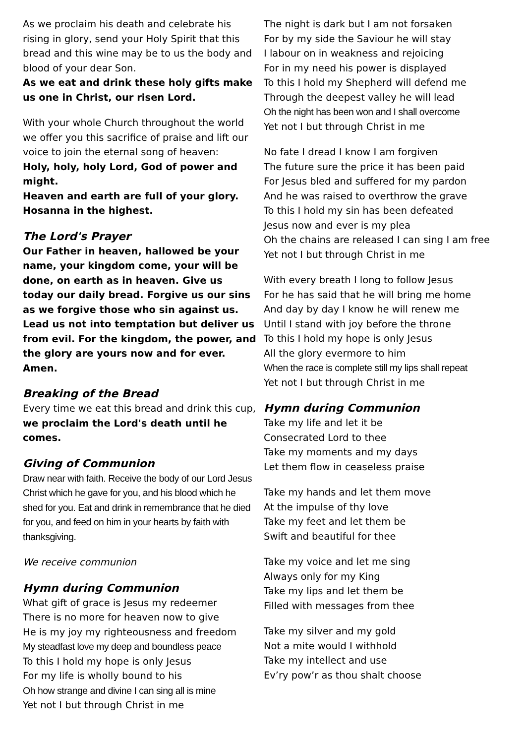As we proclaim his death and celebrate his rising in glory, send your Holy Spirit that this bread and this wine may be to us the body and blood of your dear Son.
As we eat and drink these holy gifts make us one in Christ, our risen Lord.
With your whole Church throughout the world we offer you this sacrifice of praise and lift our voice to join the eternal song of heaven:
Holy, holy, holy Lord, God of power and might.
Heaven and earth are full of your glory.
Hosanna in the highest.
The Lord's Prayer
Our Father in heaven, hallowed be your name, your kingdom come, your will be done, on earth as in heaven. Give us today our daily bread. Forgive us our sins as we forgive those who sin against us. Lead us not into temptation but deliver us from evil. For the kingdom, the power, and the glory are yours now and for ever. Amen.
Breaking of the Bread
Every time we eat this bread and drink this cup, we proclaim the Lord's death until he comes.
Giving of Communion
Draw near with faith. Receive the body of our Lord Jesus Christ which he gave for you, and his blood which he shed for you. Eat and drink in remembrance that he died for you, and feed on him in your hearts by faith with thanksgiving.
We receive communion
Hymn during Communion
What gift of grace is Jesus my redeemer
There is no more for heaven now to give
He is my joy my righteousness and freedom
My steadfast love my deep and boundless peace
To this I hold my hope is only Jesus
For my life is wholly bound to his
Oh how strange and divine I can sing all is mine
Yet not I but through Christ in me
The night is dark but I am not forsaken
For by my side the Saviour he will stay
I labour on in weakness and rejoicing
For in my need his power is displayed
To this I hold my Shepherd will defend me
Through the deepest valley he will lead
Oh the night has been won and I shall overcome
Yet not I but through Christ in me
No fate I dread I know I am forgiven
The future sure the price it has been paid
For Jesus bled and suffered for my pardon
And he was raised to overthrow the grave
To this I hold my sin has been defeated
Jesus now and ever is my plea
Oh the chains are released I can sing I am free
Yet not I but through Christ in me
With every breath I long to follow Jesus
For he has said that he will bring me home
And day by day I know he will renew me
Until I stand with joy before the throne
To this I hold my hope is only Jesus
All the glory evermore to him
When the race is complete still my lips shall repeat
Yet not I but through Christ in me
Hymn during Communion
Take my life and let it be
Consecrated Lord to thee
Take my moments and my days
Let them flow in ceaseless praise
Take my hands and let them move
At the impulse of thy love
Take my feet and let them be
Swift and beautiful for thee
Take my voice and let me sing
Always only for my King
Take my lips and let them be
Filled with messages from thee
Take my silver and my gold
Not a mite would I withhold
Take my intellect and use
Ev’ry pow’r as thou shalt choose